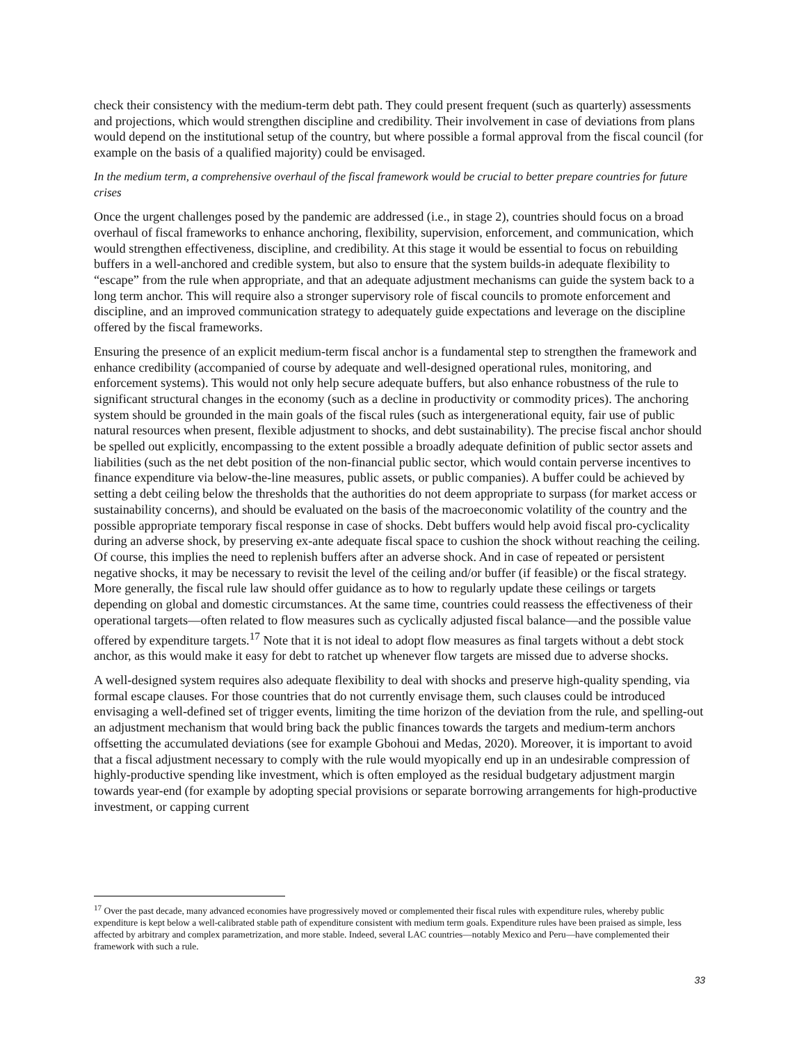check their consistency with the medium-term debt path. They could present frequent (such as quarterly) assessments and projections, which would strengthen discipline and credibility. Their involvement in case of deviations from plans would depend on the institutional setup of the country, but where possible a formal approval from the fiscal council (for example on the basis of a qualified majority) could be envisaged.
In the medium term, a comprehensive overhaul of the fiscal framework would be crucial to better prepare countries for future crises
Once the urgent challenges posed by the pandemic are addressed (i.e., in stage 2), countries should focus on a broad overhaul of fiscal frameworks to enhance anchoring, flexibility, supervision, enforcement, and communication, which would strengthen effectiveness, discipline, and credibility. At this stage it would be essential to focus on rebuilding buffers in a well-anchored and credible system, but also to ensure that the system builds-in adequate flexibility to “escape” from the rule when appropriate, and that an adequate adjustment mechanisms can guide the system back to a long term anchor. This will require also a stronger supervisory role of fiscal councils to promote enforcement and discipline, and an improved communication strategy to adequately guide expectations and leverage on the discipline offered by the fiscal frameworks.
Ensuring the presence of an explicit medium-term fiscal anchor is a fundamental step to strengthen the framework and enhance credibility (accompanied of course by adequate and well-designed operational rules, monitoring, and enforcement systems). This would not only help secure adequate buffers, but also enhance robustness of the rule to significant structural changes in the economy (such as a decline in productivity or commodity prices). The anchoring system should be grounded in the main goals of the fiscal rules (such as intergenerational equity, fair use of public natural resources when present, flexible adjustment to shocks, and debt sustainability). The precise fiscal anchor should be spelled out explicitly, encompassing to the extent possible a broadly adequate definition of public sector assets and liabilities (such as the net debt position of the non-financial public sector, which would contain perverse incentives to finance expenditure via below-the-line measures, public assets, or public companies). A buffer could be achieved by setting a debt ceiling below the thresholds that the authorities do not deem appropriate to surpass (for market access or sustainability concerns), and should be evaluated on the basis of the macroeconomic volatility of the country and the possible appropriate temporary fiscal response in case of shocks. Debt buffers would help avoid fiscal pro-cyclicality during an adverse shock, by preserving ex-ante adequate fiscal space to cushion the shock without reaching the ceiling. Of course, this implies the need to replenish buffers after an adverse shock. And in case of repeated or persistent negative shocks, it may be necessary to revisit the level of the ceiling and/or buffer (if feasible) or the fiscal strategy. More generally, the fiscal rule law should offer guidance as to how to regularly update these ceilings or targets depending on global and domestic circumstances. At the same time, countries could reassess the effectiveness of their operational targets—often related to flow measures such as cyclically adjusted fiscal balance—and the possible value offered by expenditure targets.<sup>17</sup> Note that it is not ideal to adopt flow measures as final targets without a debt stock anchor, as this would make it easy for debt to ratchet up whenever flow targets are missed due to adverse shocks.
A well-designed system requires also adequate flexibility to deal with shocks and preserve high-quality spending, via formal escape clauses. For those countries that do not currently envisage them, such clauses could be introduced envisaging a well-defined set of trigger events, limiting the time horizon of the deviation from the rule, and spelling-out an adjustment mechanism that would bring back the public finances towards the targets and medium-term anchors offsetting the accumulated deviations (see for example Gbohoui and Medas, 2020). Moreover, it is important to avoid that a fiscal adjustment necessary to comply with the rule would myopically end up in an undesirable compression of highly-productive spending like investment, which is often employed as the residual budgetary adjustment margin towards year-end (for example by adopting special provisions or separate borrowing arrangements for high-productive investment, or capping current
<sup>17</sup> Over the past decade, many advanced economies have progressively moved or complemented their fiscal rules with expenditure rules, whereby public expenditure is kept below a well-calibrated stable path of expenditure consistent with medium term goals. Expenditure rules have been praised as simple, less affected by arbitrary and complex parametrization, and more stable. Indeed, several LAC countries—notably Mexico and Peru—have complemented their framework with such a rule.
33